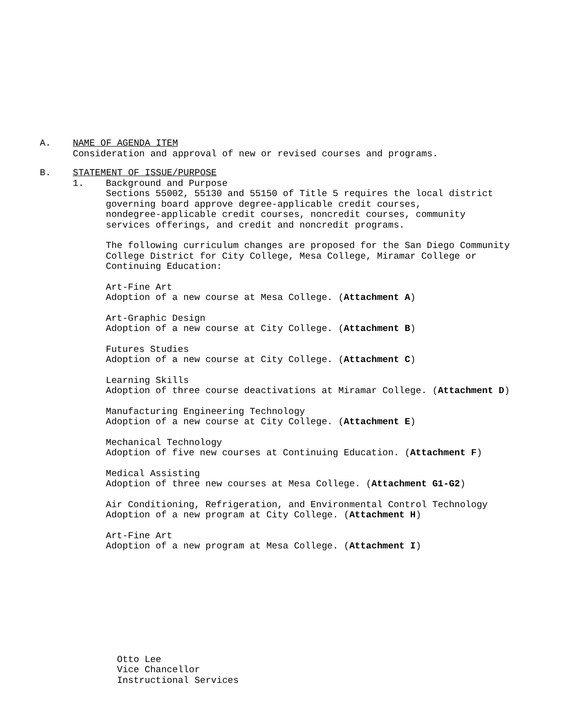A. NAME OF AGENDA ITEM
Consideration and approval of new or revised courses and programs.
B. STATEMENT OF ISSUE/PURPOSE
1. Background and Purpose
Sections 55002, 55130 and 55150 of Title 5 requires the local district
governing board approve degree-applicable credit courses,
nondegree-applicable credit courses, noncredit courses, community
services offerings, and credit and noncredit programs.
The following curriculum changes are proposed for the San Diego Community
College District for City College, Mesa College, Miramar College or
Continuing Education:
Art-Fine Art
Adoption of a new course at Mesa College. (Attachment A)
Art-Graphic Design
Adoption of a new course at City College. (Attachment B)
Futures Studies
Adoption of a new course at City College. (Attachment C)
Learning Skills
Adoption of three course deactivations at Miramar College. (Attachment D)
Manufacturing Engineering Technology
Adoption of a new course at City College. (Attachment E)
Mechanical Technology
Adoption of five new courses at Continuing Education. (Attachment F)
Medical Assisting
Adoption of three new courses at Mesa College. (Attachment G1-G2)
Air Conditioning, Refrigeration, and Environmental Control Technology
Adoption of a new program at City College. (Attachment H)
Art-Fine Art
Adoption of a new program at Mesa College. (Attachment I)
Otto Lee
Vice Chancellor
Instructional Services